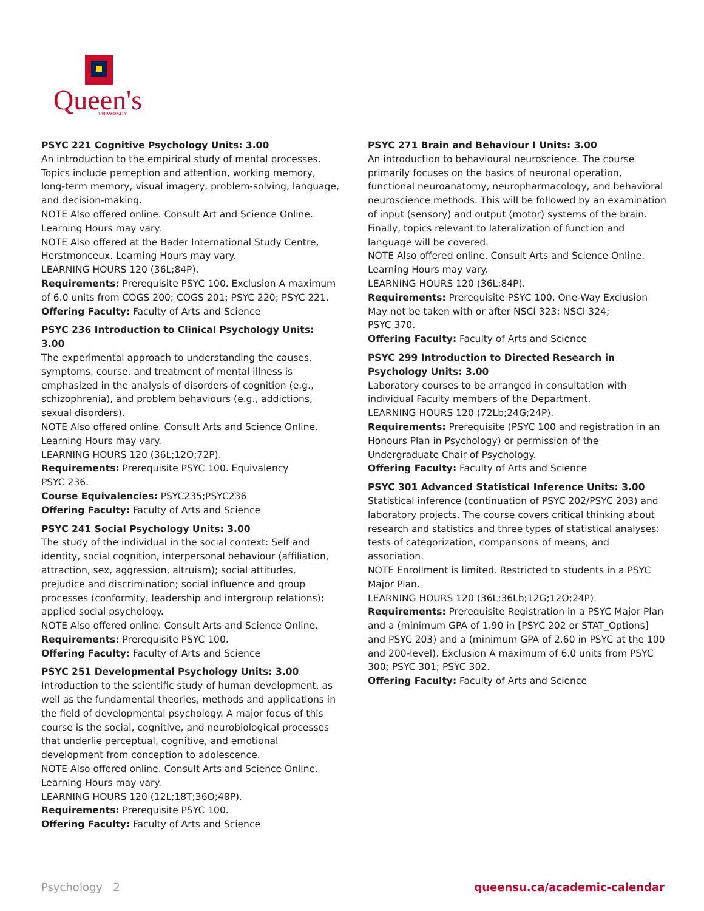Queen's
UNIVERSITY
PSYC 221 Cognitive Psychology Units: 3.00
An introduction to the empirical study of mental processes. Topics include perception and attention, working memory, long-term memory, visual imagery, problem-solving, language, and decision-making.
NOTE Also offered online. Consult Art and Science Online. Learning Hours may vary.
NOTE Also offered at the Bader International Study Centre, Herstmonceux. Learning Hours may vary.
LEARNING HOURS 120 (36L;84P).
Requirements: Prerequisite PSYC 100. Exclusion A maximum of 6.0 units from COGS 200; COGS 201; PSYC 220; PSYC 221.
Offering Faculty: Faculty of Arts and Science
PSYC 236 Introduction to Clinical Psychology Units: 3.00
The experimental approach to understanding the causes, symptoms, course, and treatment of mental illness is emphasized in the analysis of disorders of cognition (e.g., schizophrenia), and problem behaviours (e.g., addictions, sexual disorders).
NOTE Also offered online. Consult Arts and Science Online. Learning Hours may vary.
LEARNING HOURS 120 (36L;12O;72P).
Requirements: Prerequisite PSYC 100. Equivalency
PSYC 236.
Course Equivalencies: PSYC235;PSYC236
Offering Faculty: Faculty of Arts and Science
PSYC 241 Social Psychology Units: 3.00
The study of the individual in the social context: Self and identity, social cognition, interpersonal behaviour (affiliation, attraction, sex, aggression, altruism); social attitudes, prejudice and discrimination; social influence and group processes (conformity, leadership and intergroup relations); applied social psychology.
NOTE Also offered online. Consult Arts and Science Online.
Requirements: Prerequisite PSYC 100.
Offering Faculty: Faculty of Arts and Science
PSYC 251 Developmental Psychology Units: 3.00
Introduction to the scientific study of human development, as well as the fundamental theories, methods and applications in the field of developmental psychology. A major focus of this course is the social, cognitive, and neurobiological processes that underlie perceptual, cognitive, and emotional development from conception to adolescence.
NOTE Also offered online. Consult Arts and Science Online. Learning Hours may vary.
LEARNING HOURS 120 (12L;18T;36O;48P).
Requirements: Prerequisite PSYC 100.
Offering Faculty: Faculty of Arts and Science
PSYC 271 Brain and Behaviour I Units: 3.00
An introduction to behavioural neuroscience. The course primarily focuses on the basics of neuronal operation, functional neuroanatomy, neuropharmacology, and behavioral neuroscience methods. This will be followed by an examination of input (sensory) and output (motor) systems of the brain. Finally, topics relevant to lateralization of function and language will be covered.
NOTE Also offered online. Consult Arts and Science Online. Learning Hours may vary.
LEARNING HOURS 120 (36L;84P).
Requirements: Prerequisite PSYC 100. One-Way Exclusion May not be taken with or after NSCI 323; NSCI 324;
PSYC 370.
Offering Faculty: Faculty of Arts and Science
PSYC 299 Introduction to Directed Research in Psychology Units: 3.00
Laboratory courses to be arranged in consultation with individual Faculty members of the Department.
LEARNING HOURS 120 (72Lb;24G;24P).
Requirements: Prerequisite (PSYC 100 and registration in an Honours Plan in Psychology) or permission of the Undergraduate Chair of Psychology.
Offering Faculty: Faculty of Arts and Science
PSYC 301 Advanced Statistical Inference Units: 3.00
Statistical inference (continuation of PSYC 202/PSYC 203) and laboratory projects. The course covers critical thinking about research and statistics and three types of statistical analyses: tests of categorization, comparisons of means, and association.
NOTE Enrollment is limited. Restricted to students in a PSYC Major Plan.
LEARNING HOURS 120 (36L;36Lb;12G;12O;24P).
Requirements: Prerequisite Registration in a PSYC Major Plan and a (minimum GPA of 1.90 in [PSYC 202 or STAT_Options] and PSYC 203) and a (minimum GPA of 2.60 in PSYC at the 100 and 200-level). Exclusion A maximum of 6.0 units from PSYC 300; PSYC 301; PSYC 302.
Offering Faculty: Faculty of Arts and Science
Psychology 2 queensu.ca/academic-calendar